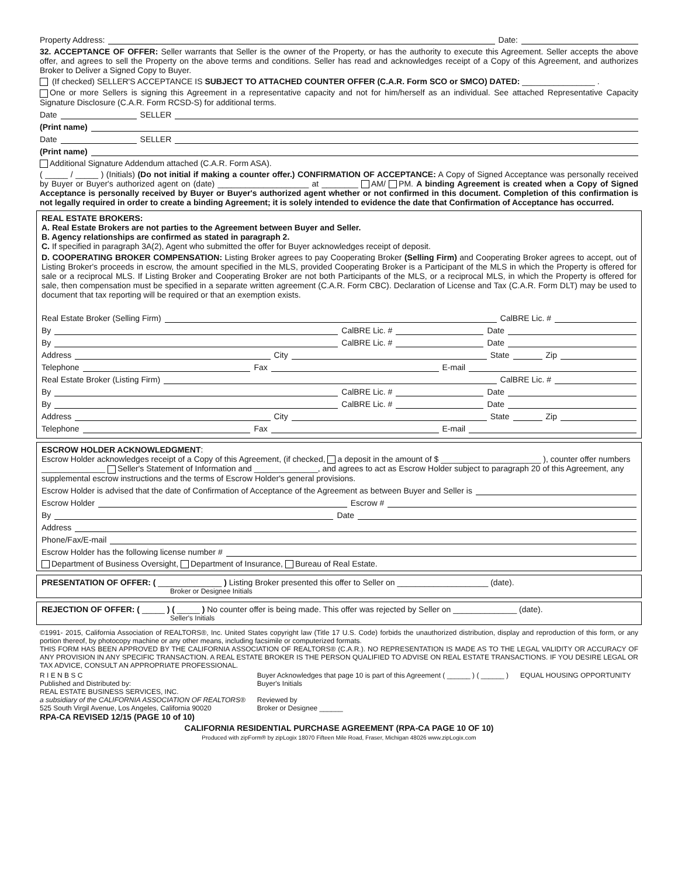Property Address: Date:
32. ACCEPTANCE OF OFFER: Seller warrants that Seller is the owner of the Property, or has the authority to execute this Agreement. Seller accepts the above offer, and agrees to sell the Property on the above terms and conditions. Seller has read and acknowledges receipt of a Copy of this Agreement, and authorizes Broker to Deliver a Signed Copy to Buyer.
(If checked) SELLER'S ACCEPTANCE IS SUBJECT TO ATTACHED COUNTER OFFER (C.A.R. Form SCO or SMCO) DATED: ________________ .
One or more Sellers is signing this Agreement in a representative capacity and not for him/herself as an individual. See attached Representative Capacity Signature Disclosure (C.A.R. Form RCSD-S) for additional terms.
Date SELLER
(Print name)
Date SELLER
(Print name)
Additional Signature Addendum attached (C.A.R. Form ASA).
( _____ / _____ ) (Initials) (Do not initial if making a counter offer.) CONFIRMATION OF ACCEPTANCE: A Copy of Signed Acceptance was personally received by Buyer or Buyer's authorized agent on (date) ____________________ at ________ AM/ PM. A binding Agreement is created when a Copy of Signed Acceptance is personally received by Buyer or Buyer's authorized agent whether or not confirmed in this document. Completion of this confirmation is not legally required in order to create a binding Agreement; it is solely intended to evidence the date that Confirmation of Acceptance has occurred.
REAL ESTATE BROKERS:
A. Real Estate Brokers are not parties to the Agreement between Buyer and Seller.
B. Agency relationships are confirmed as stated in paragraph 2.
C. If specified in paragraph 3A(2), Agent who submitted the offer for Buyer acknowledges receipt of deposit.
D. COOPERATING BROKER COMPENSATION: Listing Broker agrees to pay Cooperating Broker (Selling Firm) and Cooperating Broker agrees to accept, out of Listing Broker's proceeds in escrow, the amount specified in the MLS, provided Cooperating Broker is a Participant of the MLS in which the Property is offered for sale or a reciprocal MLS. If Listing Broker and Cooperating Broker are not both Participants of the MLS, or a reciprocal MLS, in which the Property is offered for sale, then compensation must be specified in a separate written agreement (C.A.R. Form CBC). Declaration of License and Tax (C.A.R. Form DLT) may be used to document that tax reporting will be required or that an exemption exists.
Real Estate Broker (Selling Firm) CalBRE Lic. #
By CalBRE Lic. # Date
By CalBRE Lic. # Date
Address City State Zip
Telephone Fax E-mail
Real Estate Broker (Listing Firm) CalBRE Lic. #
By CalBRE Lic. # Date
By CalBRE Lic. # Date
Address City State Zip
Telephone Fax E-mail
ESCROW HOLDER ACKNOWLEDGMENT:
Escrow Holder acknowledges receipt of a Copy of this Agreement, (if checked, a deposit in the amount of $ ______________________ ), counter offer numbers ______________ Seller's Statement of Information and ______________, and agrees to act as Escrow Holder subject to paragraph 20 of this Agreement, any supplemental escrow instructions and the terms of Escrow Holder's general provisions.
Escrow Holder is advised that the date of Confirmation of Acceptance of the Agreement as between Buyer and Seller is
Escrow Holder Escrow #
By Date
Address
Phone/Fax/E-mail
Escrow Holder has the following license number #
Department of Business Oversight, Department of Insurance, Bureau of Real Estate.
PRESENTATION OF OFFER: ( ______________ ) Listing Broker presented this offer to Seller on ____________________ (date).
Broker or Designee Initials
REJECTION OF OFFER: ( _____ ) ( _____ ) No counter offer is being made. This offer was rejected by Seller on ______________ (date).
Seller's Initials
©1991- 2015, California Association of REALTORS®, Inc. United States copyright law (Title 17 U.S. Code) forbids the unauthorized distribution, display and reproduction of this form, or any portion thereof, by photocopy machine or any other means, including facsimile or computerized formats.
THIS FORM HAS BEEN APPROVED BY THE CALIFORNIA ASSOCIATION OF REALTORS® (C.A.R.). NO REPRESENTATION IS MADE AS TO THE LEGAL VALIDITY OR ACCURACY OF ANY PROVISION IN ANY SPECIFIC TRANSACTION. A REAL ESTATE BROKER IS THE PERSON QUALIFIED TO ADVISE ON REAL ESTATE TRANSACTIONS. IF YOU DESIRE LEGAL OR TAX ADVICE, CONSULT AN APPROPRIATE PROFESSIONAL.
R I E N B S C
Published and Distributed by:
REAL ESTATE BUSINESS SERVICES, INC.
a subsidiary of the CALIFORNIA ASSOCIATION OF REALTORS®
525 South Virgil Avenue, Los Angeles, California 90020
RPA-CA REVISED 12/15 (PAGE 10 of 10)
Buyer Acknowledges that page 10 is part of this Agreement ( ______ ) ( ______ )
Buyer's Initials
Reviewed by
Broker or Designee ______
EQUAL HOUSING OPPORTUNITY
CALIFORNIA RESIDENTIAL PURCHASE AGREEMENT (RPA-CA PAGE 10 OF 10)
Produced with zipForm® by zipLogix 18070 Fifteen Mile Road, Fraser, Michigan 48026 www.zipLogix.com